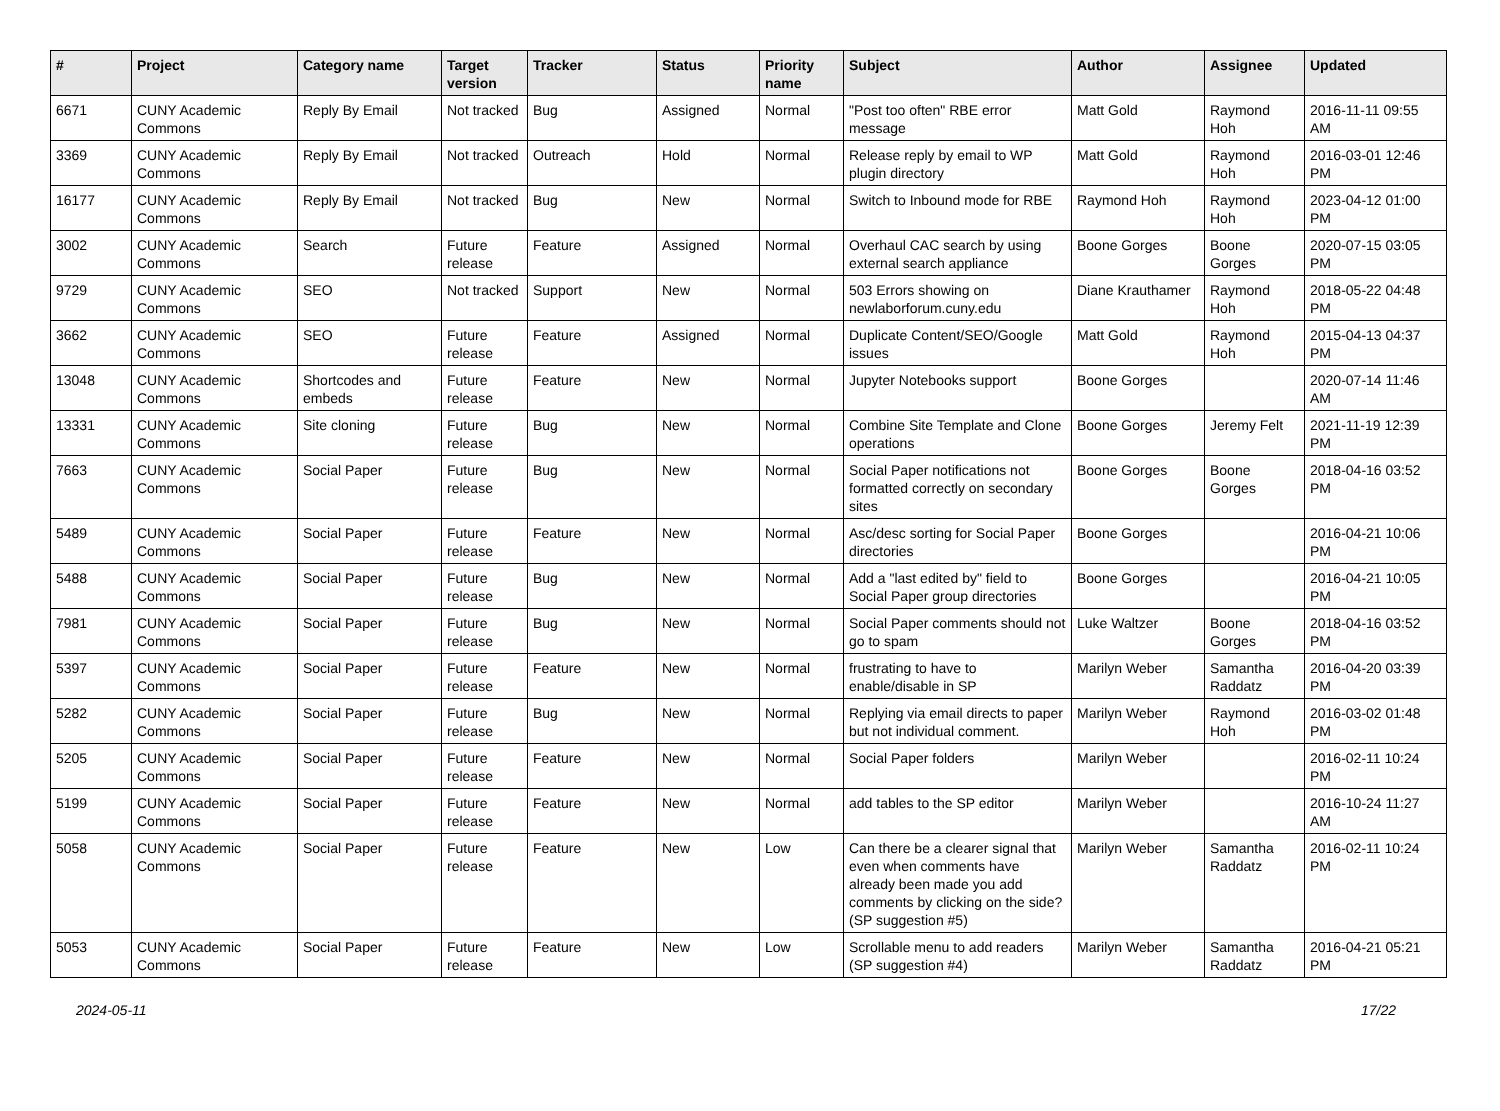| # | Project | Category name | Target version | Tracker | Status | Priority name | Subject | Author | Assignee | Updated |
| --- | --- | --- | --- | --- | --- | --- | --- | --- | --- | --- |
| 6671 | CUNY Academic Commons | Reply By Email | Not tracked | Bug | Assigned | Normal | "Post too often" RBE error message | Matt Gold | Raymond Hoh | 2016-11-11 09:55 AM |
| 3369 | CUNY Academic Commons | Reply By Email | Not tracked | Outreach | Hold | Normal | Release reply by email to WP plugin directory | Matt Gold | Raymond Hoh | 2016-03-01 12:46 PM |
| 16177 | CUNY Academic Commons | Reply By Email | Not tracked | Bug | New | Normal | Switch to Inbound mode for RBE | Raymond Hoh | Raymond Hoh | 2023-04-12 01:00 PM |
| 3002 | CUNY Academic Commons | Search | Future release | Feature | Assigned | Normal | Overhaul CAC search by using external search appliance | Boone Gorges | Boone Gorges | 2020-07-15 03:05 PM |
| 9729 | CUNY Academic Commons | SEO | Not tracked | Support | New | Normal | 503 Errors showing on newlaborforum.cuny.edu | Diane Krauthamer | Raymond Hoh | 2018-05-22 04:48 PM |
| 3662 | CUNY Academic Commons | SEO | Future release | Feature | Assigned | Normal | Duplicate Content/SEO/Google issues | Matt Gold | Raymond Hoh | 2015-04-13 04:37 PM |
| 13048 | CUNY Academic Commons | Shortcodes and embeds | Future release | Feature | New | Normal | Jupyter Notebooks support | Boone Gorges | | 2020-07-14 11:46 AM |
| 13331 | CUNY Academic Commons | Site cloning | Future release | Bug | New | Normal | Combine Site Template and Clone operations | Boone Gorges | Jeremy Felt | 2021-11-19 12:39 PM |
| 7663 | CUNY Academic Commons | Social Paper | Future release | Bug | New | Normal | Social Paper notifications not formatted correctly on secondary sites | Boone Gorges | Boone Gorges | 2018-04-16 03:52 PM |
| 5489 | CUNY Academic Commons | Social Paper | Future release | Feature | New | Normal | Asc/desc sorting for Social Paper directories | Boone Gorges | | 2016-04-21 10:06 PM |
| 5488 | CUNY Academic Commons | Social Paper | Future release | Bug | New | Normal | Add a "last edited by" field to Social Paper group directories | Boone Gorges | | 2016-04-21 10:05 PM |
| 7981 | CUNY Academic Commons | Social Paper | Future release | Bug | New | Normal | Social Paper comments should not go to spam | Luke Waltzer | Boone Gorges | 2018-04-16 03:52 PM |
| 5397 | CUNY Academic Commons | Social Paper | Future release | Feature | New | Normal | frustrating to have to enable/disable in SP | Marilyn Weber | Samantha Raddatz | 2016-04-20 03:39 PM |
| 5282 | CUNY Academic Commons | Social Paper | Future release | Bug | New | Normal | Replying via email directs to paper but not individual comment. | Marilyn Weber | Raymond Hoh | 2016-03-02 01:48 PM |
| 5205 | CUNY Academic Commons | Social Paper | Future release | Feature | New | Normal | Social Paper folders | Marilyn Weber | | 2016-02-11 10:24 PM |
| 5199 | CUNY Academic Commons | Social Paper | Future release | Feature | New | Normal | add tables to the SP editor | Marilyn Weber | | 2016-10-24 11:27 AM |
| 5058 | CUNY Academic Commons | Social Paper | Future release | Feature | New | Low | Can there be a clearer signal that even when comments have already been made you add comments by clicking on the side? (SP suggestion #5) | Marilyn Weber | Samantha Raddatz | 2016-02-11 10:24 PM |
| 5053 | CUNY Academic Commons | Social Paper | Future release | Feature | New | Low | Scrollable menu to add readers (SP suggestion #4) | Marilyn Weber | Samantha Raddatz | 2016-04-21 05:21 PM |
2024-05-11 17/22